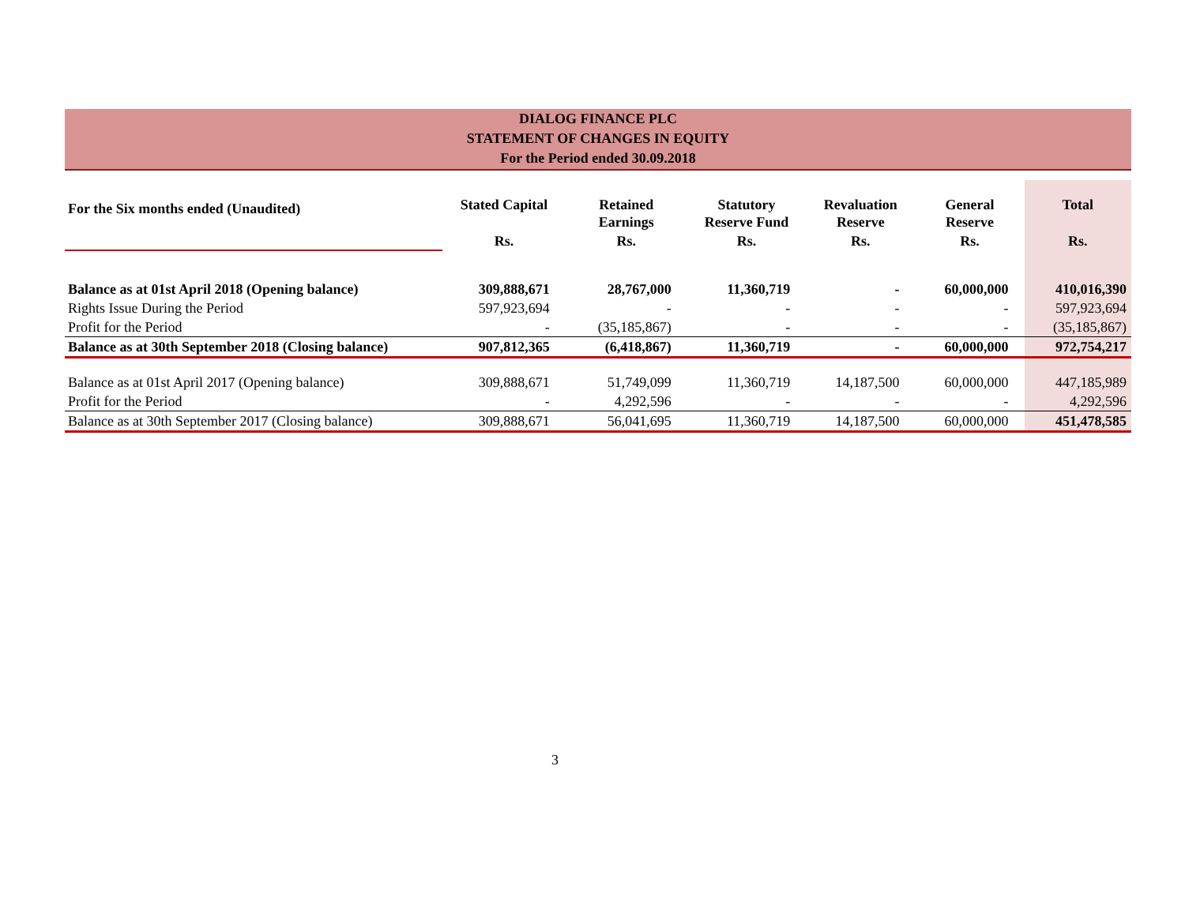DIALOG FINANCE PLC
STATEMENT OF CHANGES IN EQUITY
For the Period ended 30.09.2018
| For the Six months ended (Unaudited) | Stated Capital | Retained Earnings | Statutory Reserve Fund | Revaluation Reserve | General Reserve | Total |
| --- | --- | --- | --- | --- | --- | --- |
| | Rs. | Rs. | Rs. | Rs. | Rs. | Rs. |
| Balance as at 01st April 2018 (Opening balance) | 309,888,671 | 28,767,000 | 11,360,719 | - | 60,000,000 | 410,016,390 |
| Rights Issue During the Period | 597,923,694 | - | - | - | - | 597,923,694 |
| Profit for the Period | - | (35,185,867) | - | - | - | (35,185,867) |
| Balance as at 30th September 2018 (Closing balance) | 907,812,365 | (6,418,867) | 11,360,719 | - | 60,000,000 | 972,754,217 |
| Balance as at 01st April 2017 (Opening balance) | 309,888,671 | 51,749,099 | 11,360,719 | 14,187,500 | 60,000,000 | 447,185,989 |
| Profit for the Period | - | 4,292,596 | - | - | - | 4,292,596 |
| Balance as at 30th September 2017 (Closing balance) | 309,888,671 | 56,041,695 | 11,360,719 | 14,187,500 | 60,000,000 | 451,478,585 |
3